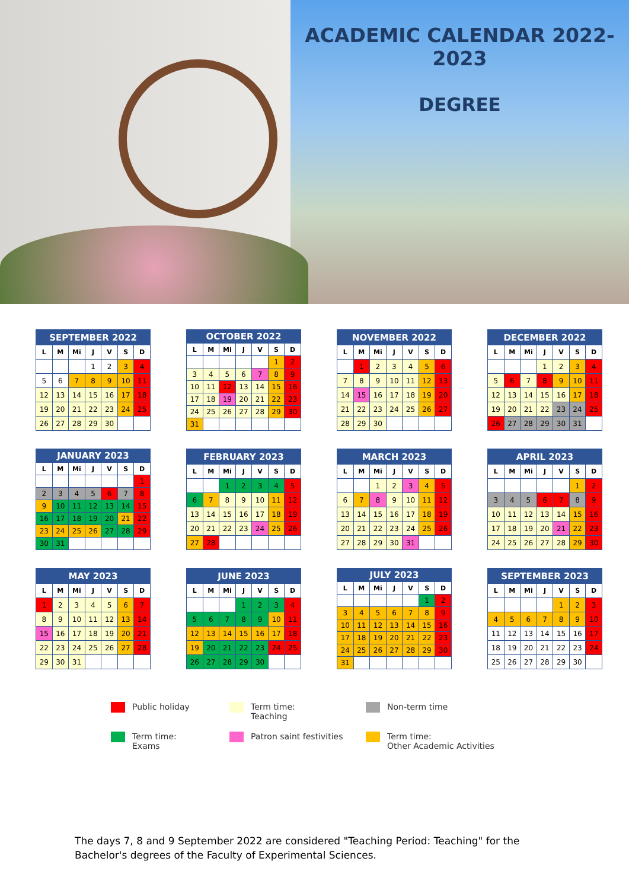ACADEMIC CALENDAR 2022-2023
DEGREE
| SEPTEMBER 2022 | | | | | | |
| --- | --- | --- | --- | --- | --- | --- |
| L | M | Mi | J | V | S | D |
| | | | 1 | 2 | 3 | 4 |
| 5 | 6 | 7 | 8 | 9 | 10 | 11 |
| 12 | 13 | 14 | 15 | 16 | 17 | 18 |
| 19 | 20 | 21 | 22 | 23 | 24 | 25 |
| 26 | 27 | 28 | 29 | 30 | | |
| OCTOBER 2022 | | | | | | |
| --- | --- | --- | --- | --- | --- | --- |
| L | M | Mi | J | V | S | D |
| | | | | | 1 | 2 |
| 3 | 4 | 5 | 6 | 7 | 8 | 9 |
| 10 | 11 | 12 | 13 | 14 | 15 | 16 |
| 17 | 18 | 19 | 20 | 21 | 22 | 23 |
| 24 | 25 | 26 | 27 | 28 | 29 | 30 |
| 31 | | | | | | |
| NOVEMBER 2022 | | | | | | |
| --- | --- | --- | --- | --- | --- | --- |
| L | M | Mi | J | V | S | D |
| | 1 | 2 | 3 | 4 | 5 | 6 |
| 7 | 8 | 9 | 10 | 11 | 12 | 13 |
| 14 | 15 | 16 | 17 | 18 | 19 | 20 |
| 21 | 22 | 23 | 24 | 25 | 26 | 27 |
| 28 | 29 | 30 | | | | |
| DECEMBER 2022 | | | | | | |
| --- | --- | --- | --- | --- | --- | --- |
| L | M | Mi | J | V | S | D |
| | | | 1 | 2 | 3 | 4 |
| 5 | 6 | 7 | 8 | 9 | 10 | 11 |
| 12 | 13 | 14 | 15 | 16 | 17 | 18 |
| 19 | 20 | 21 | 22 | 23 | 24 | 25 |
| 26 | 27 | 28 | 29 | 30 | 31 | |
| JANUARY 2023 | | | | | | |
| --- | --- | --- | --- | --- | --- | --- |
| L | M | Mi | J | V | S | D |
| | | | | | | 1 |
| 2 | 3 | 4 | 5 | 6 | 7 | 8 |
| 9 | 10 | 11 | 12 | 13 | 14 | 15 |
| 16 | 17 | 18 | 19 | 20 | 21 | 22 |
| 23 | 24 | 25 | 26 | 27 | 28 | 29 |
| 30 | 31 | | | | | |
| FEBRUARY 2023 | | | | | | |
| --- | --- | --- | --- | --- | --- | --- |
| L | M | Mi | J | V | S | D |
| | | 1 | 2 | 3 | 4 | 5 |
| 6 | 7 | 8 | 9 | 10 | 11 | 12 |
| 13 | 14 | 15 | 16 | 17 | 18 | 19 |
| 20 | 21 | 22 | 23 | 24 | 25 | 26 |
| 27 | 28 | | | | | |
| MARCH 2023 | | | | | | |
| --- | --- | --- | --- | --- | --- | --- |
| L | M | Mi | J | V | S | D |
| | | 1 | 2 | 3 | 4 | 5 |
| 6 | 7 | 8 | 9 | 10 | 11 | 12 |
| 13 | 14 | 15 | 16 | 17 | 18 | 19 |
| 20 | 21 | 22 | 23 | 24 | 25 | 26 |
| 27 | 28 | 29 | 30 | 31 | | |
| APRIL 2023 | | | | | | |
| --- | --- | --- | --- | --- | --- | --- |
| L | M | Mi | J | V | S | D |
| | | | | | 1 | 2 |
| 3 | 4 | 5 | 6 | 7 | 8 | 9 |
| 10 | 11 | 12 | 13 | 14 | 15 | 16 |
| 17 | 18 | 19 | 20 | 21 | 22 | 23 |
| 24 | 25 | 26 | 27 | 28 | 29 | 30 |
| MAY 2023 | | | | | | |
| --- | --- | --- | --- | --- | --- | --- |
| L | M | Mi | J | V | S | D |
| 1 | 2 | 3 | 4 | 5 | 6 | 7 |
| 8 | 9 | 10 | 11 | 12 | 13 | 14 |
| 15 | 16 | 17 | 18 | 19 | 20 | 21 |
| 22 | 23 | 24 | 25 | 26 | 27 | 28 |
| 29 | 30 | 31 | | | | |
| JUNE 2023 | | | | | | |
| --- | --- | --- | --- | --- | --- | --- |
| L | M | Mi | J | V | S | D |
| | | | 1 | 2 | 3 | 4 |
| 5 | 6 | 7 | 8 | 9 | 10 | 11 |
| 12 | 13 | 14 | 15 | 16 | 17 | 18 |
| 19 | 20 | 21 | 22 | 23 | 24 | 25 |
| 26 | 27 | 28 | 29 | 30 | | |
| JULY 2023 | | | | | | |
| --- | --- | --- | --- | --- | --- | --- |
| L | M | Mi | J | V | S | D |
| | | | | | 1 | 2 |
| 3 | 4 | 5 | 6 | 7 | 8 | 9 |
| 10 | 11 | 12 | 13 | 14 | 15 | 16 |
| 17 | 18 | 19 | 20 | 21 | 22 | 23 |
| 24 | 25 | 26 | 27 | 28 | 29 | 30 |
| 31 | | | | | | |
| SEPTEMBER 2023 | | | | | | |
| --- | --- | --- | --- | --- | --- | --- |
| L | M | Mi | J | V | S | D |
| | | | | 1 | 2 | 3 |
| 4 | 5 | 6 | 7 | 8 | 9 | 10 |
| 11 | 12 | 13 | 14 | 15 | 16 | 17 |
| 18 | 19 | 20 | 21 | 22 | 23 | 24 |
| 25 | 26 | 27 | 28 | 29 | 30 | |
Public holiday
Term time:
Teaching
Non-term time
Term time:
Exams
Patron saint festivities
Term time:
Other Academic Activities
The days 7, 8 and 9 September 2022 are considered "Teaching Period: Teaching" for the Bachelor's degrees of the Faculty of Experimental Sciences.